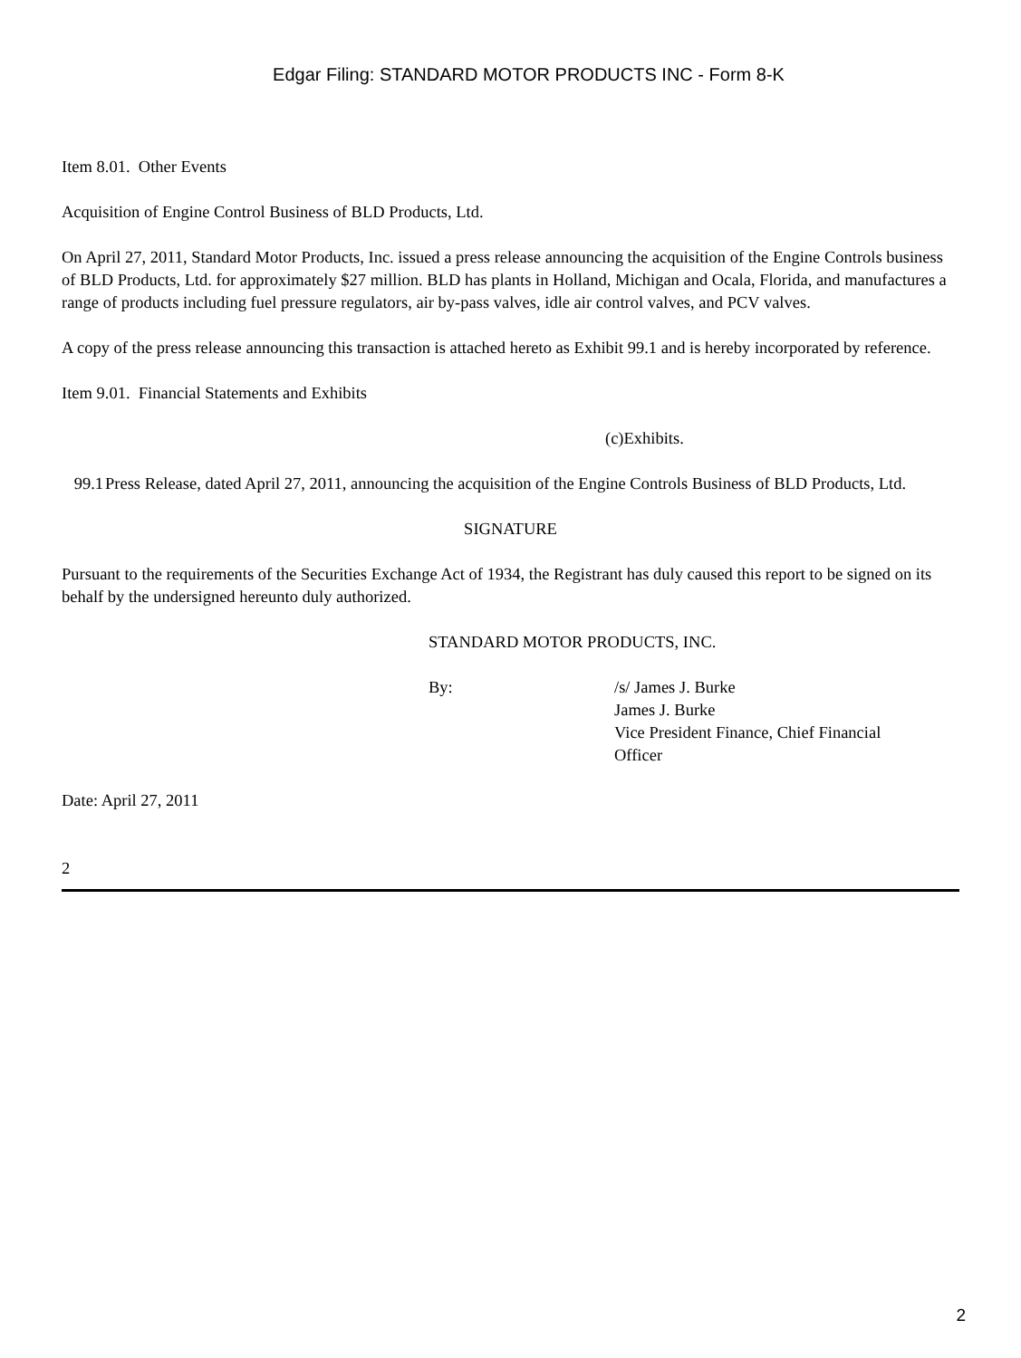Edgar Filing: STANDARD MOTOR PRODUCTS INC - Form 8-K
Item 8.01. Other Events
Acquisition of Engine Control Business of BLD Products, Ltd.
On April 27, 2011, Standard Motor Products, Inc. issued a press release announcing the acquisition of the Engine Controls business of BLD Products, Ltd. for approximately $27 million. BLD has plants in Holland, Michigan and Ocala, Florida, and manufactures a range of products including fuel pressure regulators, air by-pass valves, idle air control valves, and PCV valves.
A copy of the press release announcing this transaction is attached hereto as Exhibit 99.1 and is hereby incorporated by reference.
Item 9.01. Financial Statements and Exhibits
(c)Exhibits.
99.1 Press Release, dated April 27, 2011, announcing the acquisition of the Engine Controls Business of BLD Products, Ltd.
SIGNATURE
Pursuant to the requirements of the Securities Exchange Act of 1934, the Registrant has duly caused this report to be signed on its behalf by the undersigned hereunto duly authorized.
STANDARD MOTOR PRODUCTS, INC.
| By: | /s/ James J. Burke James J. Burke Vice President Finance, Chief Financial Officer |
Date: April 27, 2011
2
2